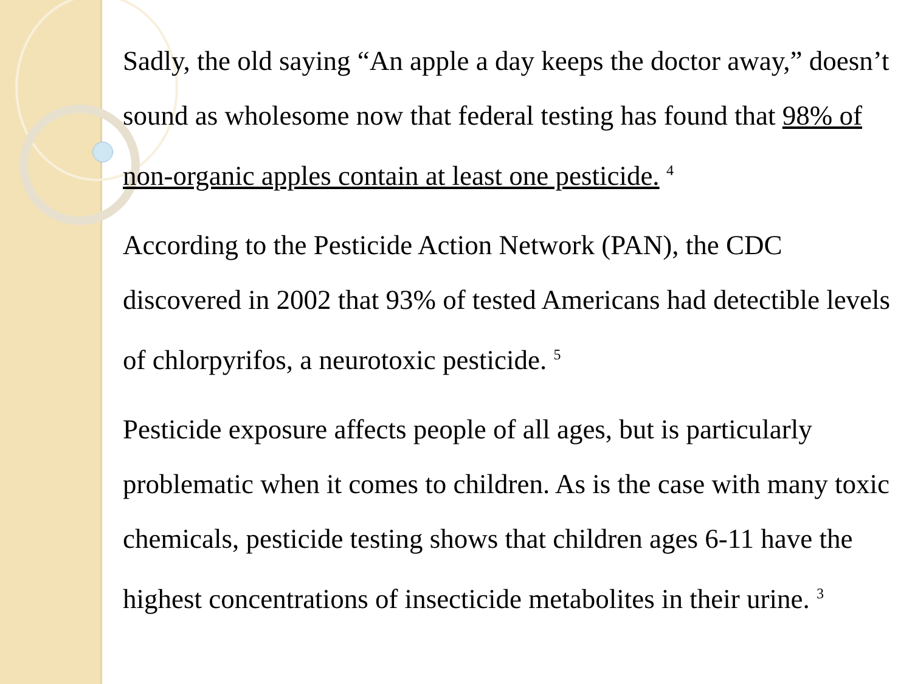Sadly, the old saying “An apple a day keeps the doctor away,” doesn’t sound as wholesome now that federal testing has found that 98% of non-organic apples contain at least one pesticide. <sup>4</sup>
According to the Pesticide Action Network (PAN), the CDC discovered in 2002 that 93% of tested Americans had detectible levels of chlorpyrifos, a neurotoxic pesticide. <sup>5</sup>
Pesticide exposure affects people of all ages, but is particularly problematic when it comes to children. As is the case with many toxic chemicals, pesticide testing shows that children ages 6-11 have the highest concentrations of insecticide metabolites in their urine. <sup>3</sup>